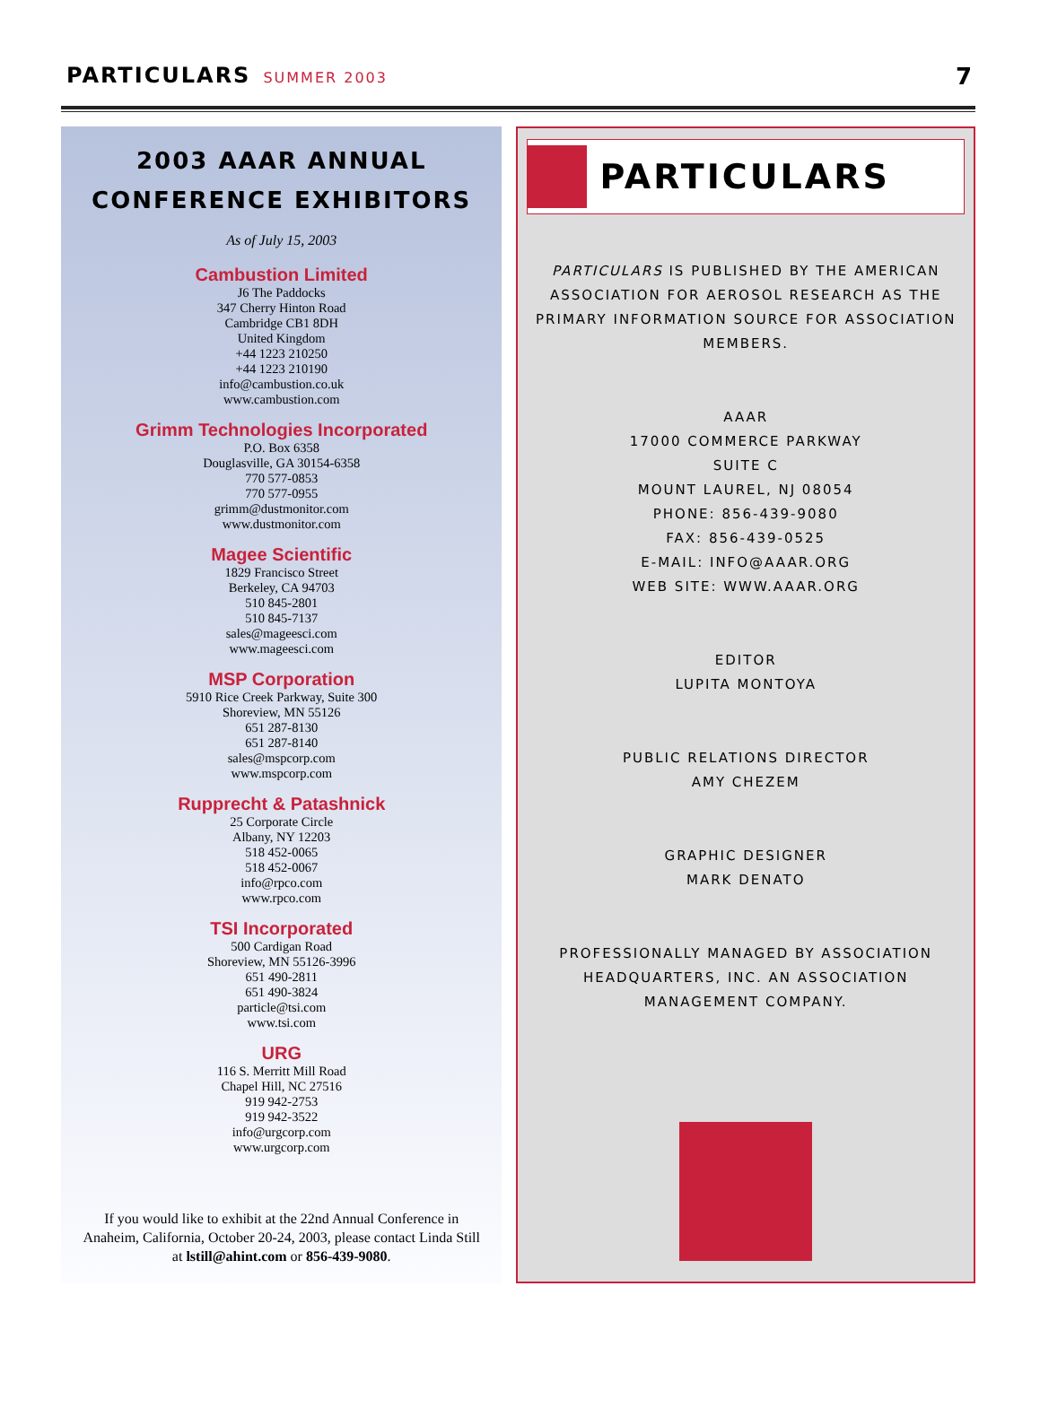PARTICULARS SUMMER 2003 7
2003 AAAR ANNUAL
CONFERENCE EXHIBITORS
As of July 15, 2003
Cambustion Limited
J6 The Paddocks
347 Cherry Hinton Road
Cambridge CB1 8DH
United Kingdom
+44 1223 210250
+44 1223 210190
info@cambustion.co.uk
www.cambustion.com
Grimm Technologies Incorporated
P.O. Box 6358
Douglasville, GA 30154-6358
770 577-0853
770 577-0955
grimm@dustmonitor.com
www.dustmonitor.com
Magee Scientific
1829 Francisco Street
Berkeley, CA 94703
510 845-2801
510 845-7137
sales@mageesci.com
www.mageesci.com
MSP Corporation
5910 Rice Creek Parkway, Suite 300
Shoreview, MN 55126
651 287-8130
651 287-8140
sales@mspcorp.com
www.mspcorp.com
Rupprecht & Patashnick
25 Corporate Circle
Albany, NY 12203
518 452-0065
518 452-0067
info@rpco.com
www.rpco.com
TSI Incorporated
500 Cardigan Road
Shoreview, MN 55126-3996
651 490-2811
651 490-3824
particle@tsi.com
www.tsi.com
URG
116 S. Merritt Mill Road
Chapel Hill, NC 27516
919 942-2753
919 942-3522
info@urgcorp.com
www.urgcorp.com
If you would like to exhibit at the 22nd Annual Conference in Anaheim, California, October 20-24, 2003, please contact Linda Still at lstill@ahint.com or 856-439-9080.
PARTICULARS
PARTICULARS IS PUBLISHED BY THE AMERICAN ASSOCIATION FOR AEROSOL RESEARCH AS THE PRIMARY INFORMATION SOURCE FOR ASSOCIATION MEMBERS.
AAAR
17000 COMMERCE PARKWAY
SUITE C
MOUNT LAUREL, NJ 08054
PHONE: 856-439-9080
FAX: 856-439-0525
E-MAIL: INFO@AAAR.ORG
WEB SITE: WWW.AAAR.ORG
EDITOR
LUPITA MONTOYA
PUBLIC RELATIONS DIRECTOR
AMY CHEZEM
GRAPHIC DESIGNER
MARK DENATO
PROFESSIONALLY MANAGED BY ASSOCIATION HEADQUARTERS, INC. AN ASSOCIATION MANAGEMENT COMPANY.